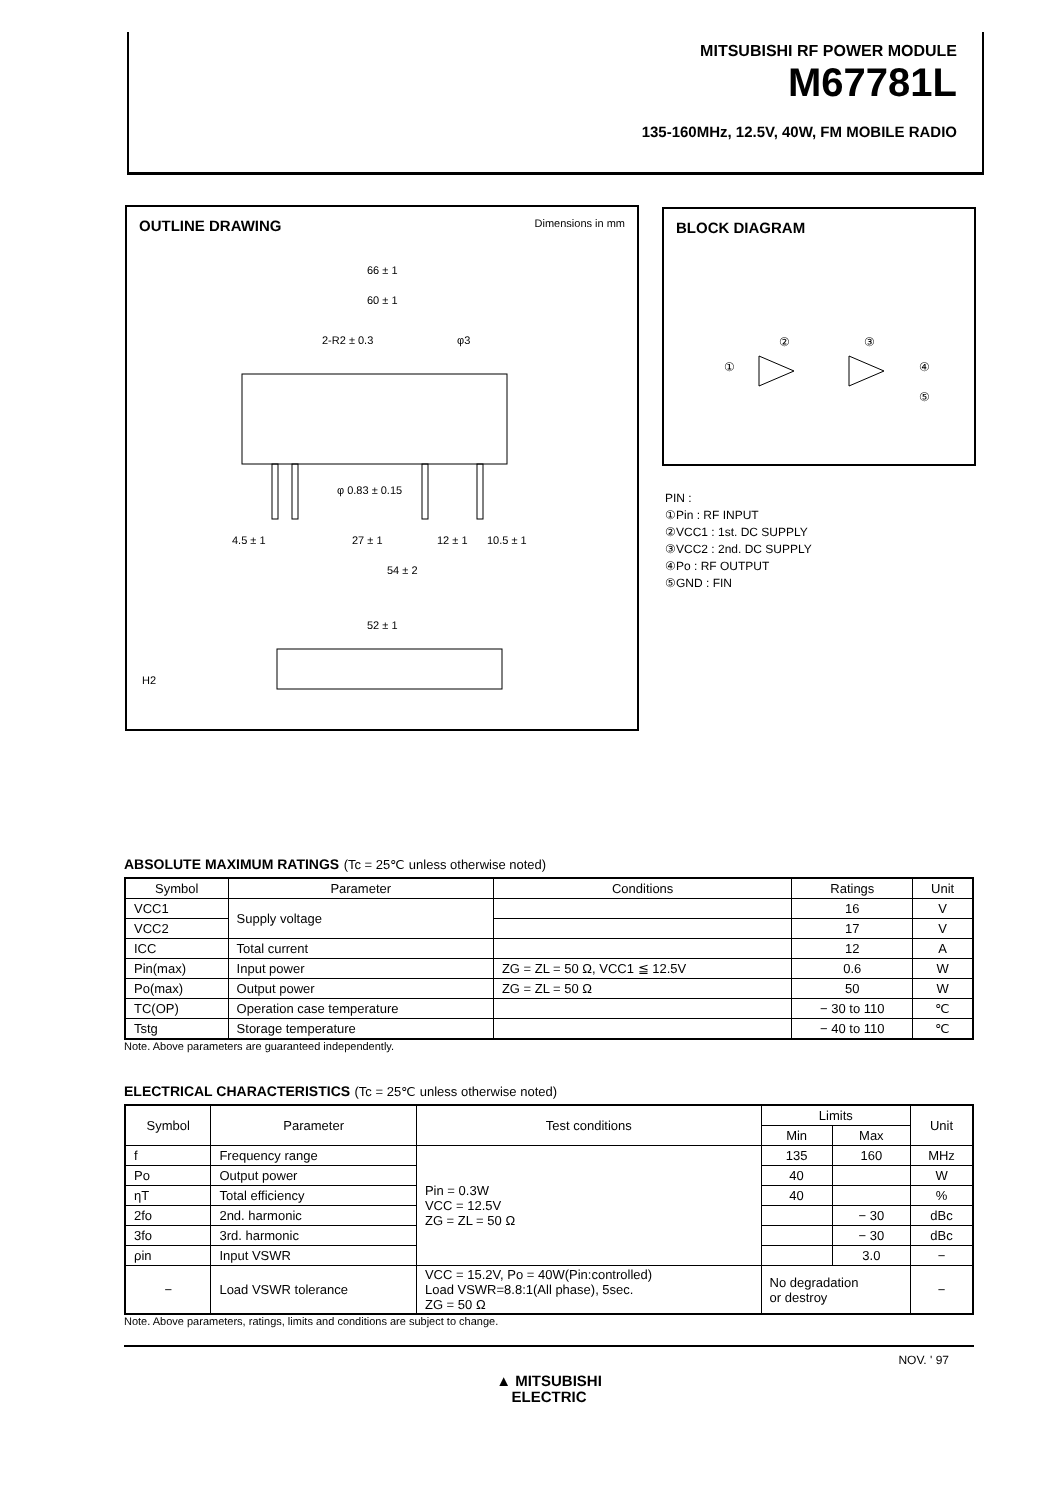MITSUBISHI RF POWER MODULE
M67781L
135-160MHz, 12.5V, 40W, FM MOBILE RADIO
OUTLINE DRAWING
Dimensions in mm
66 ± 1
60 ± 1
2-R2 ± 0.3
φ3
φ 0.83 ± 0.15
4.5 ± 1
27 ± 1
12 ± 1
10.5 ± 1
54 ± 2
52 ± 1
H2
BLOCK DIAGRAM
①
②
③
④
⑤
PIN :
①Pin : RF INPUT
②VCC1 : 1st. DC SUPPLY
③VCC2 : 2nd. DC SUPPLY
④Po : RF OUTPUT
⑤GND : FIN
ABSOLUTE MAXIMUM RATINGS (Tc = 25℃ unless otherwise noted)
| Symbol | Parameter | Conditions | Ratings | Unit |
| --- | --- | --- | --- | --- |
| VCC1 | Supply voltage | | 16 | V |
| VCC2 | | | 17 | V |
| ICC | Total current | | 12 | A |
| Pin(max) | Input power | ZG = ZL = 50 Ω, VCC1 ≦ 12.5V | 0.6 | W |
| Po(max) | Output power | ZG = ZL = 50 Ω | 50 | W |
| TC(OP) | Operation case temperature | | − 30 to 110 | ℃ |
| Tstg | Storage temperature | | − 40 to 110 | ℃ |
Note. Above parameters are guaranteed independently.
ELECTRICAL CHARACTERISTICS (Tc = 25℃ unless otherwise noted)
| Symbol | Parameter | Test conditions | Limits | | Unit |
| --- | --- | --- | --- | --- | --- |
| | | | Min | Max | |
| f | Frequency range | Pin = 0.3W VCC = 12.5V ZG = ZL = 50 Ω | 135 | 160 | MHz |
| Po | Output power | | 40 | | W |
| ηT | Total efficiency | | 40 | | % |
| 2fo | 2nd. harmonic | | | − 30 | dBc |
| 3fo | 3rd. harmonic | | | − 30 | dBc |
| ρin | Input VSWR | | | 3.0 | − |
| − | Load VSWR tolerance | VCC = 15.2V, Po = 40W(Pin:controlled) Load VSWR=8.8:1(All phase), 5sec. ZG = 50 Ω | No degradation or destroy | | − |
Note. Above parameters, ratings, limits and conditions are subject to change.
NOV. ' 97
▲ MITSUBISHI
ELECTRIC